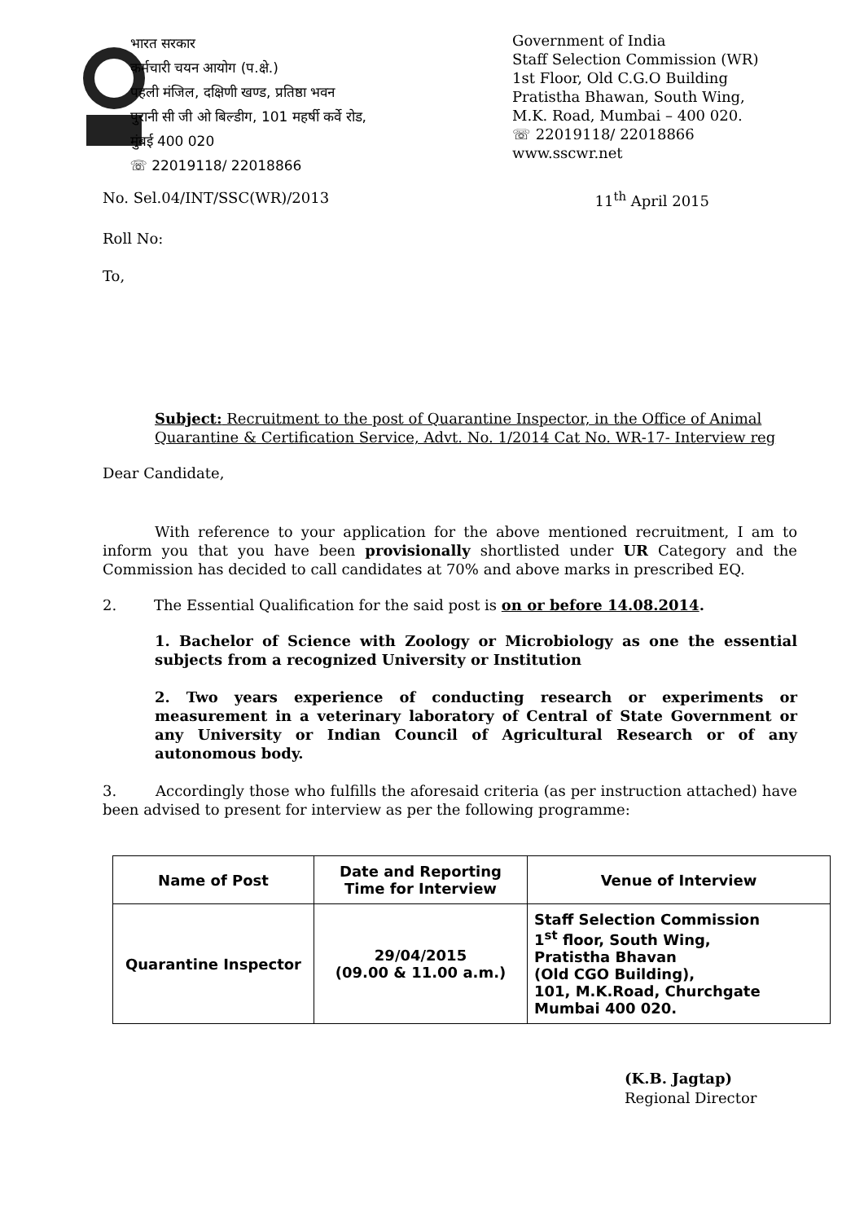भारत सरकार
कर्मचारी चयन आयोग (प.क्षे.)
पहली मंजिल, दक्षिणी खण्ड, प्रतिष्ठा भवन
पुरानी सी जी ओ बिल्डीग, 101 महर्षी कर्वे रोड,
मुंबई 400 020
☏ 22019118/ 22018866
Government of India
Staff Selection Commission (WR)
1st Floor, Old C.G.O Building
Pratistha Bhawan, South Wing,
M.K. Road, Mumbai – 400 020.
☏ 22019118/ 22018866
www.sscwr.net
No. Sel.04/INT/SSC(WR)/2013 11<sup>th</sup> April 2015
Roll No:
To,
Subject: Recruitment to the post of Quarantine Inspector, in the Office of Animal Quarantine & Certification Service, Advt. No. 1/2014 Cat No. WR-17- Interview reg
Dear Candidate,
With reference to your application for the above mentioned recruitment, I am to inform you that you have been provisionally shortlisted under UR Category and the Commission has decided to call candidates at 70% and above marks in prescribed EQ.
2. The Essential Qualification for the said post is on or before 14.08.2014.
1. Bachelor of Science with Zoology or Microbiology as one the essential subjects from a recognized University or Institution
2. Two years experience of conducting research or experiments or measurement in a veterinary laboratory of Central of State Government or any University or Indian Council of Agricultural Research or of any autonomous body.
3. Accordingly those who fulfills the aforesaid criteria (as per instruction attached) have been advised to present for interview as per the following programme:
| Name of Post | Date and Reporting Time for Interview | Venue of Interview |
| --- | --- | --- |
| Quarantine Inspector | 29/04/2015 (09.00 & 11.00 a.m.) | Staff Selection Commission 1<sup>st</sup> floor, South Wing, Pratistha Bhavan (Old CGO Building), 101, M.K.Road, Churchgate Mumbai 400 020. |
(K.B. Jagtap)
Regional Director